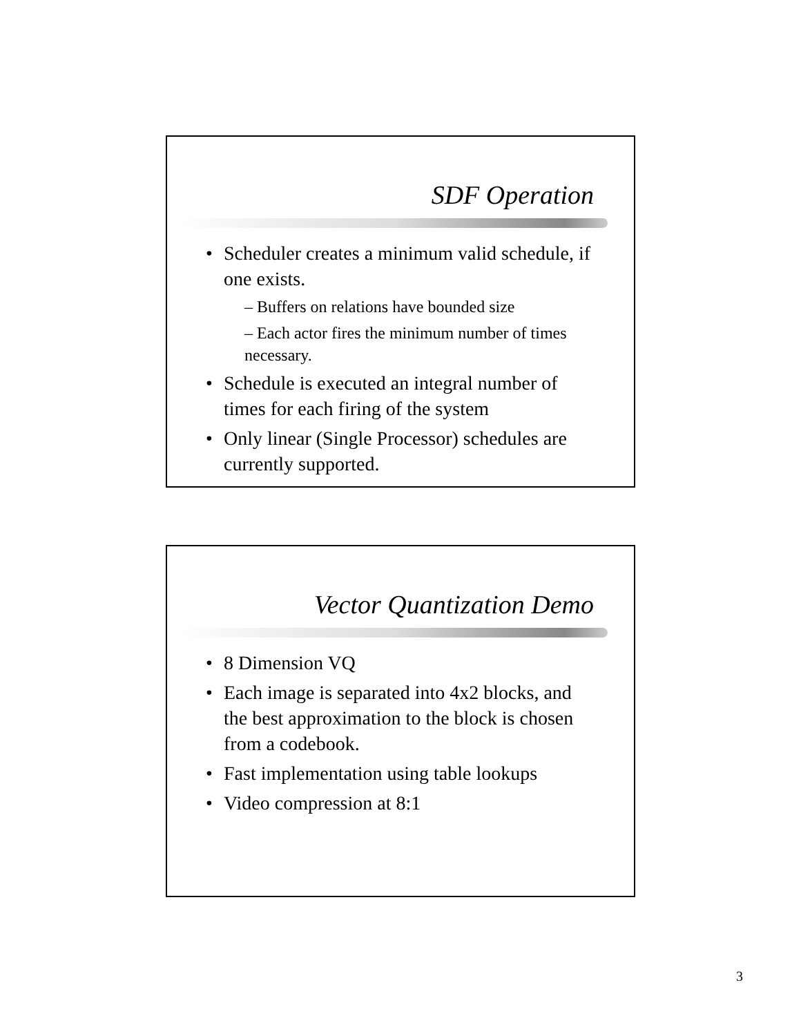SDF Operation
Scheduler creates a minimum valid schedule, if one exists.
– Buffers on relations have bounded size
– Each actor fires the minimum number of times necessary.
Schedule is executed an integral number of times for each firing of the system
Only linear (Single Processor) schedules are currently supported.
Vector Quantization Demo
8 Dimension VQ
Each image is separated into 4x2 blocks, and the best approximation to the block is chosen from a codebook.
Fast implementation using table lookups
Video compression at 8:1
3